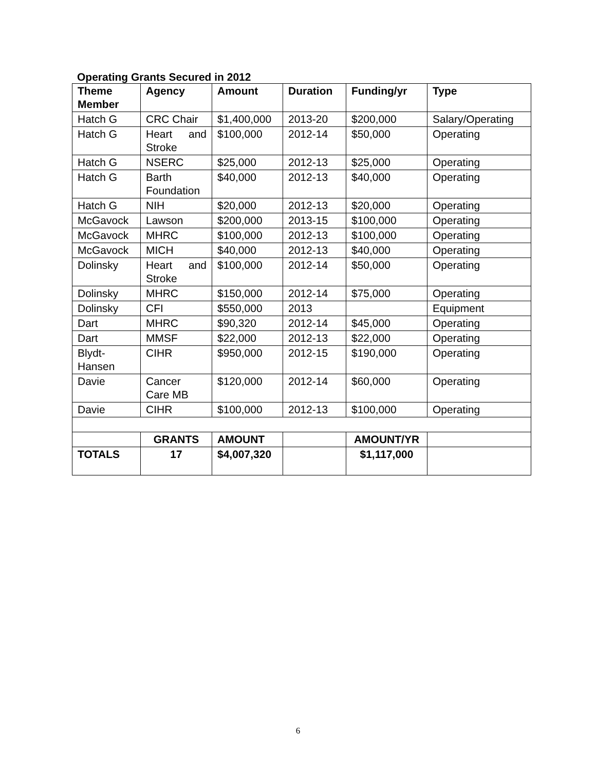Operating Grants Secured in 2012
| Theme Member | Agency | Amount | Duration | Funding/yr | Type |
| --- | --- | --- | --- | --- | --- |
| Hatch G | CRC Chair | $1,400,000 | 2013-20 | $200,000 | Salary/Operating |
| Hatch G | Heart and Stroke | $100,000 | 2012-14 | $50,000 | Operating |
| Hatch G | NSERC | $25,000 | 2012-13 | $25,000 | Operating |
| Hatch G | Barth Foundation | $40,000 | 2012-13 | $40,000 | Operating |
| Hatch G | NIH | $20,000 | 2012-13 | $20,000 | Operating |
| McGavock | Lawson | $200,000 | 2013-15 | $100,000 | Operating |
| McGavock | MHRC | $100,000 | 2012-13 | $100,000 | Operating |
| McGavock | MICH | $40,000 | 2012-13 | $40,000 | Operating |
| Dolinsky | Heart and Stroke | $100,000 | 2012-14 | $50,000 | Operating |
| Dolinsky | MHRC | $150,000 | 2012-14 | $75,000 | Operating |
| Dolinsky | CFI | $550,000 | 2013 | | Equipment |
| Dart | MHRC | $90,320 | 2012-14 | $45,000 | Operating |
| Dart | MMSF | $22,000 | 2012-13 | $22,000 | Operating |
| Blydt-Hansen | CIHR | $950,000 | 2012-15 | $190,000 | Operating |
| Davie | Cancer Care MB | $120,000 | 2012-14 | $60,000 | Operating |
| Davie | CIHR | $100,000 | 2012-13 | $100,000 | Operating |
| | GRANTS | AMOUNT | | AMOUNT/YR | |
| TOTALS | 17 | $4,007,320 | | $1,117,000 | |
6